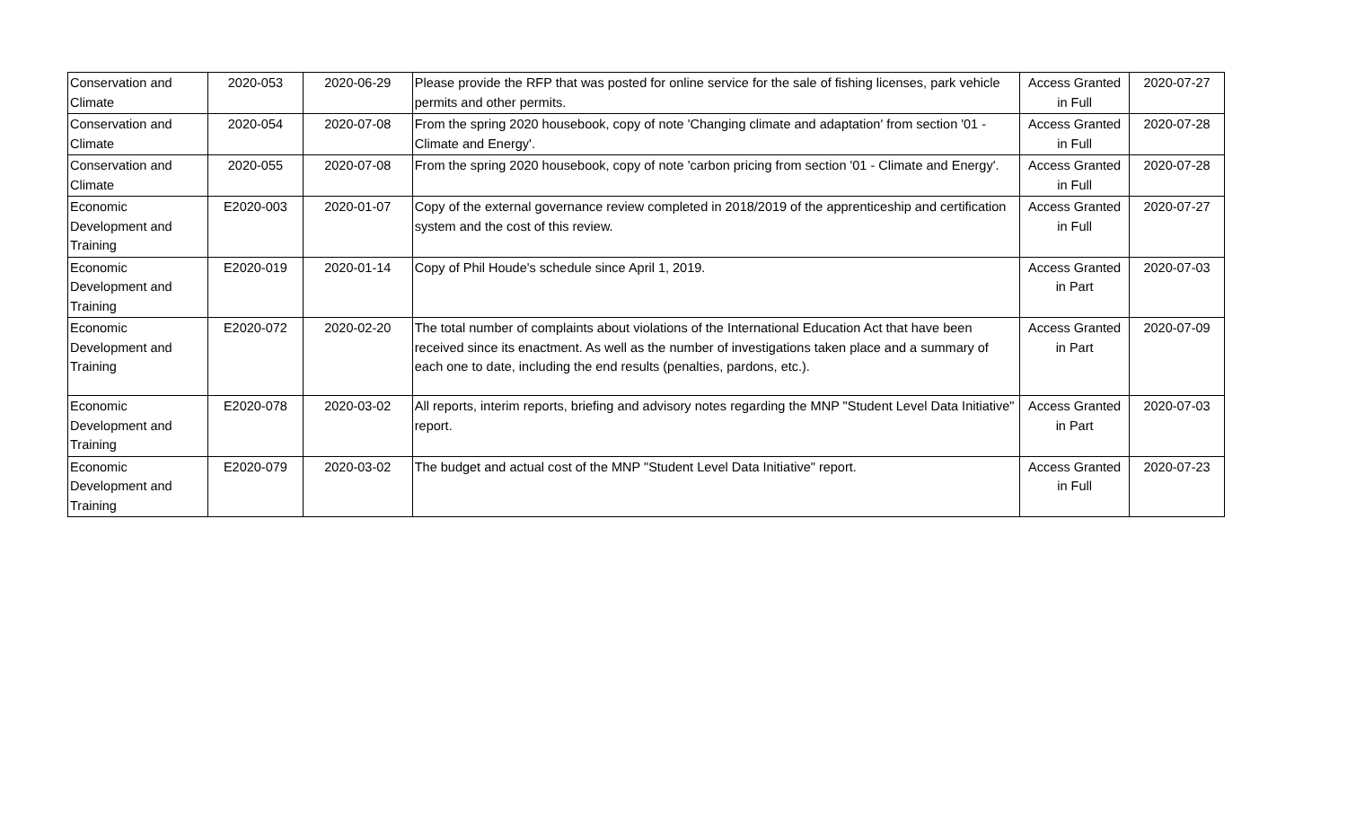| Conservation and Climate | 2020-053 | 2020-06-29 | Please provide the RFP that was posted for online service for the sale of fishing licenses, park vehicle permits and other permits. | Access Granted in Full | 2020-07-27 |
| Conservation and Climate | 2020-054 | 2020-07-08 | From the spring 2020 housebook, copy of note 'Changing climate and adaptation' from section '01 - Climate and Energy'. | Access Granted in Full | 2020-07-28 |
| Conservation and Climate | 2020-055 | 2020-07-08 | From the spring 2020 housebook, copy of note 'carbon pricing from section '01 - Climate and Energy'. | Access Granted in Full | 2020-07-28 |
| Economic Development and Training | E2020-003 | 2020-01-07 | Copy of the external governance review completed in 2018/2019 of the apprenticeship and certification system and the cost of this review. | Access Granted in Full | 2020-07-27 |
| Economic Development and Training | E2020-019 | 2020-01-14 | Copy of Phil Houde's schedule since April 1, 2019. | Access Granted in Part | 2020-07-03 |
| Economic Development and Training | E2020-072 | 2020-02-20 | The total number of complaints about violations of the International Education Act that have been received since its enactment. As well as the number of investigations taken place and a summary of each one to date, including the end results (penalties, pardons, etc.). | Access Granted in Part | 2020-07-09 |
| Economic Development and Training | E2020-078 | 2020-03-02 | All reports, interim reports, briefing and advisory notes regarding the MNP "Student Level Data Initiative" report. | Access Granted in Part | 2020-07-03 |
| Economic Development and Training | E2020-079 | 2020-03-02 | The budget and actual cost of the MNP "Student Level Data Initiative" report. | Access Granted in Full | 2020-07-23 |